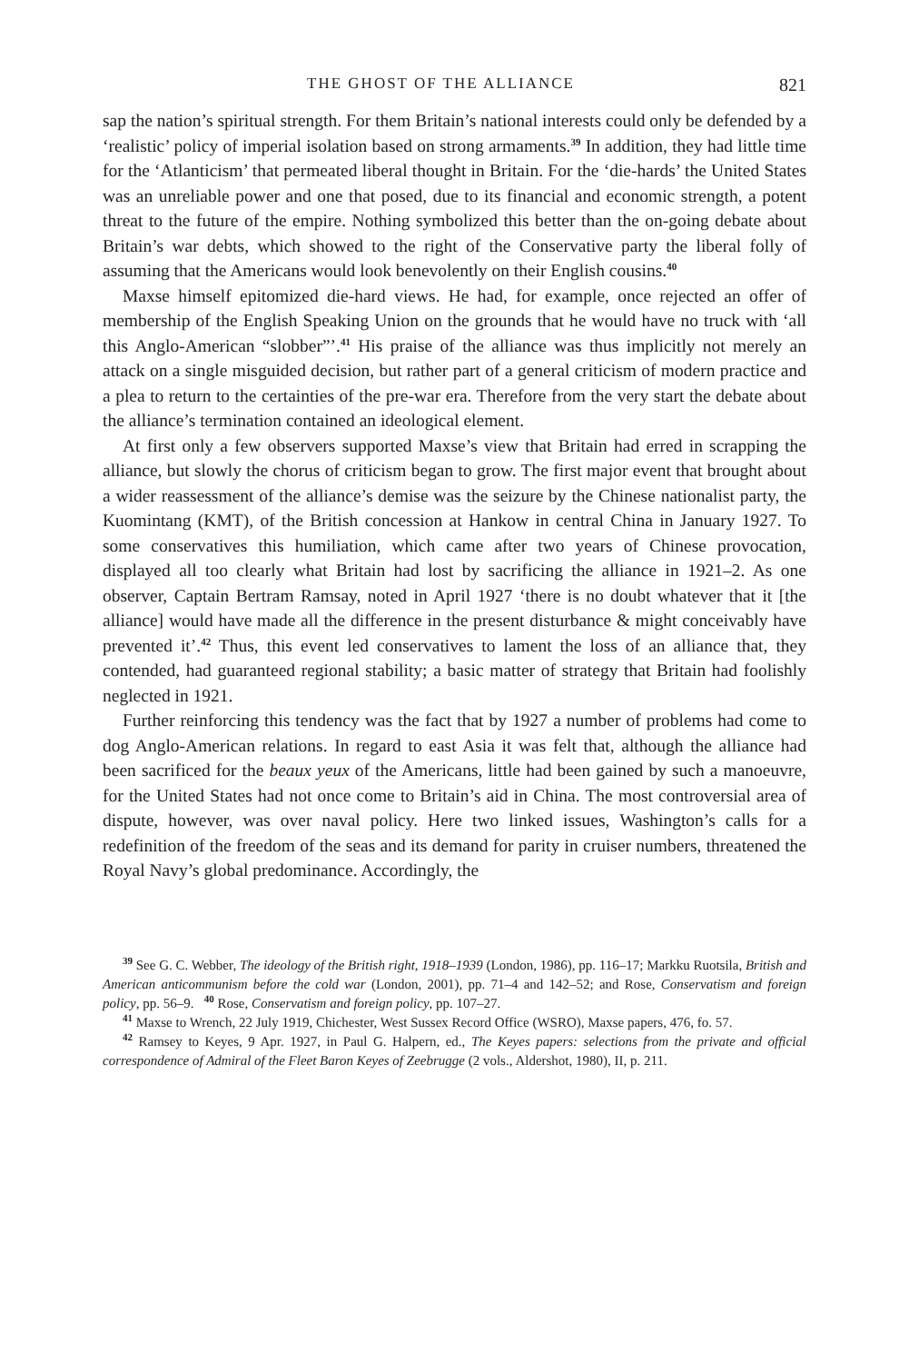THE GHOST OF THE ALLIANCE 821
sap the nation’s spiritual strength. For them Britain’s national interests could only be defended by a ‘realistic’ policy of imperial isolation based on strong armaments.<sup>39</sup> In addition, they had little time for the ‘Atlanticism’ that permeated liberal thought in Britain. For the ‘die-hards’ the United States was an unreliable power and one that posed, due to its financial and economic strength, a potent threat to the future of the empire. Nothing symbolized this better than the on-going debate about Britain’s war debts, which showed to the right of the Conservative party the liberal folly of assuming that the Americans would look benevolently on their English cousins.<sup>40</sup>
Maxse himself epitomized die-hard views. He had, for example, once rejected an offer of membership of the English Speaking Union on the grounds that he would have no truck with ‘all this Anglo-American “slobber”’.<sup>41</sup> His praise of the alliance was thus implicitly not merely an attack on a single misguided decision, but rather part of a general criticism of modern practice and a plea to return to the certainties of the pre-war era. Therefore from the very start the debate about the alliance’s termination contained an ideological element.
At first only a few observers supported Maxse’s view that Britain had erred in scrapping the alliance, but slowly the chorus of criticism began to grow. The first major event that brought about a wider reassessment of the alliance’s demise was the seizure by the Chinese nationalist party, the Kuomintang (KMT), of the British concession at Hankow in central China in January 1927. To some conservatives this humiliation, which came after two years of Chinese provocation, displayed all too clearly what Britain had lost by sacrificing the alliance in 1921–2. As one observer, Captain Bertram Ramsay, noted in April 1927 ‘there is no doubt whatever that it [the alliance] would have made all the difference in the present disturbance & might conceivably have prevented it’.<sup>42</sup> Thus, this event led conservatives to lament the loss of an alliance that, they contended, had guaranteed regional stability; a basic matter of strategy that Britain had foolishly neglected in 1921.
Further reinforcing this tendency was the fact that by 1927 a number of problems had come to dog Anglo-American relations. In regard to east Asia it was felt that, although the alliance had been sacrificed for the beaux yeux of the Americans, little had been gained by such a manoeuvre, for the United States had not once come to Britain’s aid in China. The most controversial area of dispute, however, was over naval policy. Here two linked issues, Washington’s calls for a redefinition of the freedom of the seas and its demand for parity in cruiser numbers, threatened the Royal Navy’s global predominance. Accordingly, the
<sup>39</sup> See G. C. Webber, The ideology of the British right, 1918–1939 (London, 1986), pp. 116–17; Markku Ruotsila, British and American anticommunism before the cold war (London, 2001), pp. 71–4 and 142–52; and Rose, Conservatism and foreign policy, pp. 56–9. <sup>40</sup> Rose, Conservatism and foreign policy, pp. 107–27.
<sup>41</sup> Maxse to Wrench, 22 July 1919, Chichester, West Sussex Record Office (WSRO), Maxse papers, 476, fo. 57.
<sup>42</sup> Ramsey to Keyes, 9 Apr. 1927, in Paul G. Halpern, ed., The Keyes papers: selections from the private and official correspondence of Admiral of the Fleet Baron Keyes of Zeebrugge (2 vols., Aldershot, 1980), II, p. 211.